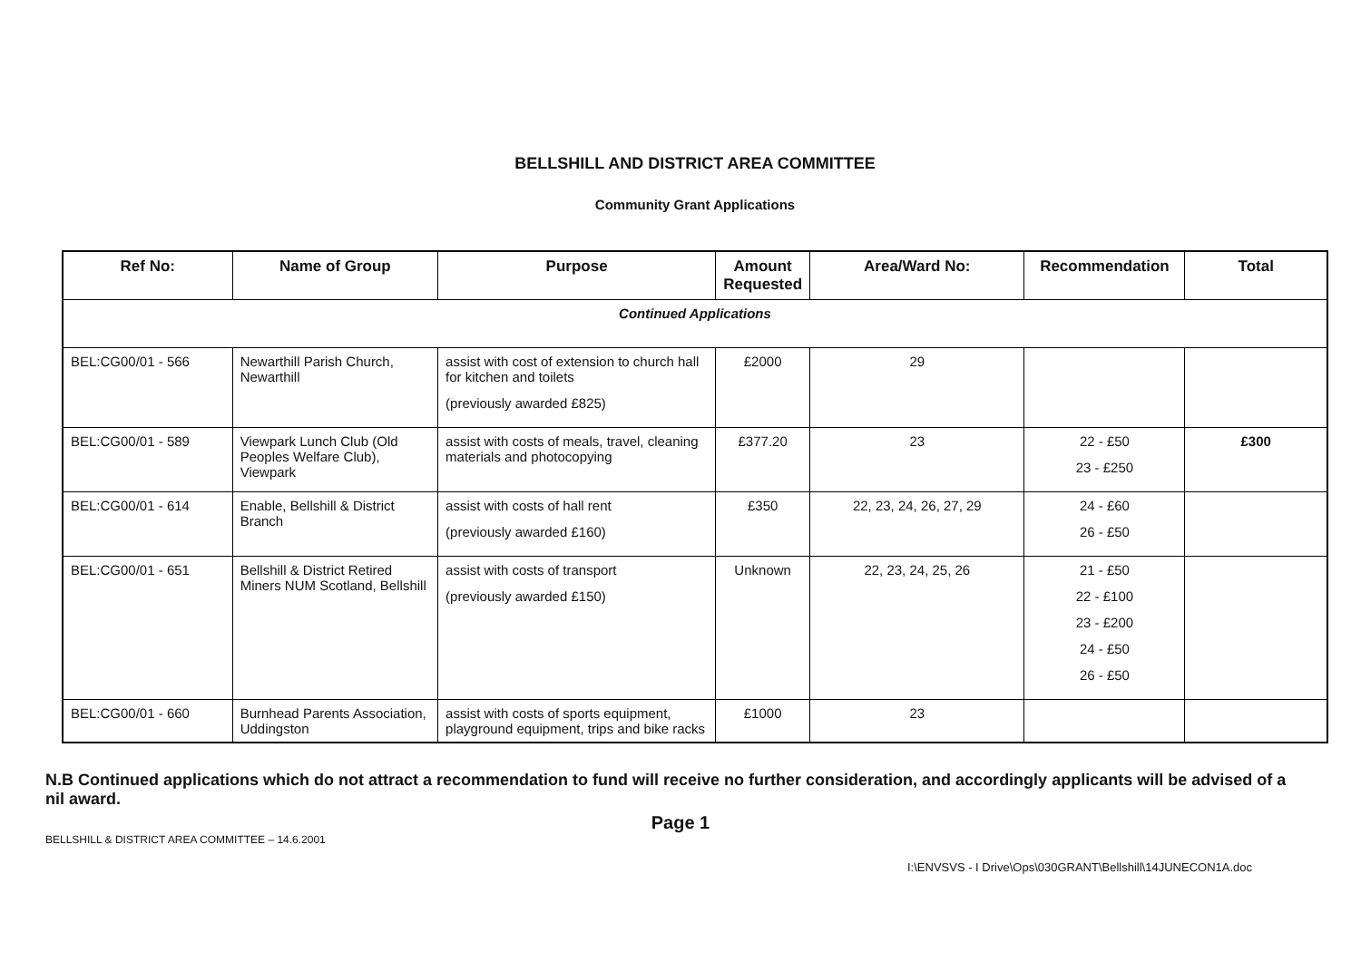BELLSHILL AND DISTRICT AREA COMMITTEE
Community Grant Applications
| Ref No: | Name of Group | Purpose | Amount Requested | Area/Ward No: | Recommendation | Total |
| --- | --- | --- | --- | --- | --- | --- |
| Continued Applications | | | | | | |
| BEL:CG00/01 - 566 | Newarthill Parish Church, Newarthill | assist with cost of extension to church hall for kitchen and toilets (previously awarded £825) | £2000 | 29 | | |
| BEL:CG00/01 - 589 | Viewpark Lunch Club (Old Peoples Welfare Club), Viewpark | assist with costs of meals, travel, cleaning materials and photocopying | £377.20 | 23 | 22 - £50 23 - £250 | £300 |
| BEL:CG00/01 - 614 | Enable, Bellshill & District Branch | assist with costs of hall rent (previously awarded £160) | £350 | 22, 23, 24, 26, 27, 29 | 24 - £60 26 - £50 | |
| BEL:CG00/01 - 651 | Bellshill & District Retired Miners NUM Scotland, Bellshill | assist with costs of transport (previously awarded £150) | Unknown | 22, 23, 24, 25, 26 | 21 - £50 22 - £100 23 - £200 24 - £50 26 - £50 | |
| BEL:CG00/01 - 660 | Burnhead Parents Association, Uddingston | assist with costs of sports equipment, playground equipment, trips and bike racks | £1000 | 23 | | |
N.B Continued applications which do not attract a recommendation to fund will receive no further consideration, and accordingly applicants will be advised of a nil award.
Page 1
BELLSHILL & DISTRICT AREA COMMITTEE – 14.6.2001
I:\ENVSVS - I Drive\Ops\030GRANT\Bellshill\14JUNECON1A.doc